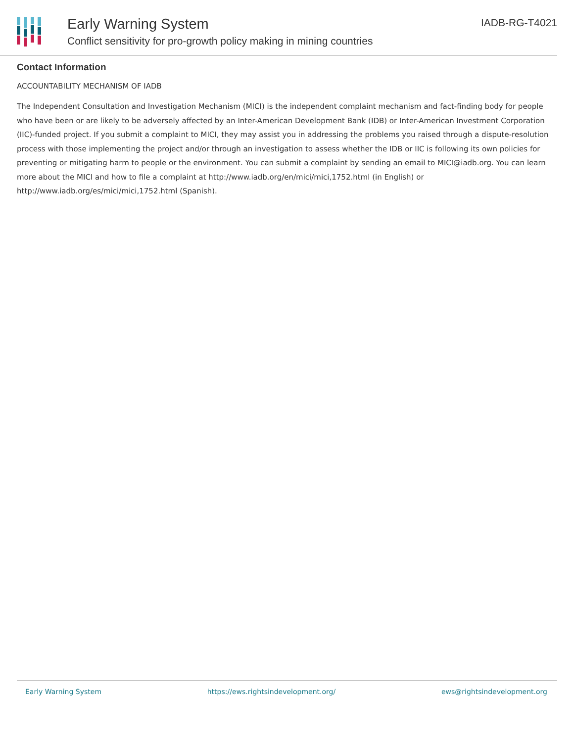Early Warning System
Conflict sensitivity for pro-growth policy making in mining countries
IADB-RG-T4021
Contact Information
ACCOUNTABILITY MECHANISM OF IADB
The Independent Consultation and Investigation Mechanism (MICI) is the independent complaint mechanism and fact-finding body for people who have been or are likely to be adversely affected by an Inter-American Development Bank (IDB) or Inter-American Investment Corporation (IIC)-funded project. If you submit a complaint to MICI, they may assist you in addressing the problems you raised through a dispute-resolution process with those implementing the project and/or through an investigation to assess whether the IDB or IIC is following its own policies for preventing or mitigating harm to people or the environment. You can submit a complaint by sending an email to MICI@iadb.org. You can learn more about the MICI and how to file a complaint at http://www.iadb.org/en/mici/mici,1752.html (in English) or http://www.iadb.org/es/mici/mici,1752.html (Spanish).
Early Warning System https://ews.rightsindevelopment.org/ ews@rightsindevelopment.org